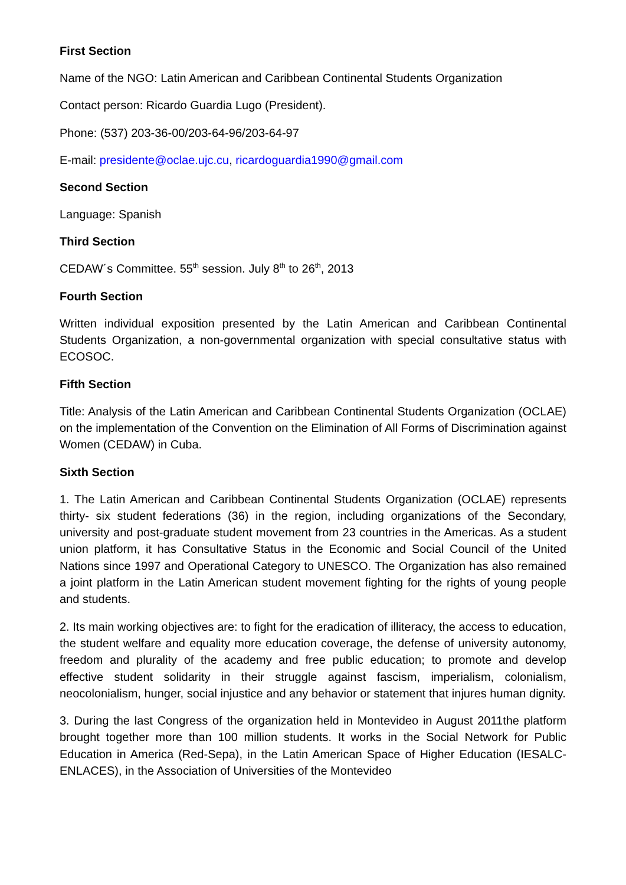First Section
Name of the NGO: Latin American and Caribbean Continental Students Organization
Contact person: Ricardo Guardia Lugo (President).
Phone: (537) 203-36-00/203-64-96/203-64-97
E-mail: presidente@oclae.ujc.cu, ricardoguardia1990@gmail.com
Second Section
Language: Spanish
Third Section
CEDAW´s Committee. 55<sup>th</sup> session. July 8<sup>th</sup> to 26<sup>th</sup>, 2013
Fourth Section
Written individual exposition presented by the Latin American and Caribbean Continental Students Organization, a non-governmental organization with special consultative status with ECOSOC.
Fifth Section
Title: Analysis of the Latin American and Caribbean Continental Students Organization (OCLAE) on the implementation of the Convention on the Elimination of All Forms of Discrimination against Women (CEDAW) in Cuba.
Sixth Section
1. The Latin American and Caribbean Continental Students Organization (OCLAE) represents thirty- six student federations (36) in the region, including organizations of the Secondary, university and post-graduate student movement from 23 countries in the Americas. As a student union platform, it has Consultative Status in the Economic and Social Council of the United Nations since 1997 and Operational Category to UNESCO. The Organization has also remained a joint platform in the Latin American student movement fighting for the rights of young people and students.
2. Its main working objectives are: to fight for the eradication of illiteracy, the access to education, the student welfare and equality more education coverage, the defense of university autonomy, freedom and plurality of the academy and free public education; to promote and develop effective student solidarity in their struggle against fascism, imperialism, colonialism, neocolonialism, hunger, social injustice and any behavior or statement that injures human dignity.
3. During the last Congress of the organization held in Montevideo in August 2011the platform brought together more than 100 million students. It works in the Social Network for Public Education in America (Red-Sepa), in the Latin American Space of Higher Education (IESALC-ENLACES), in the Association of Universities of the Montevideo